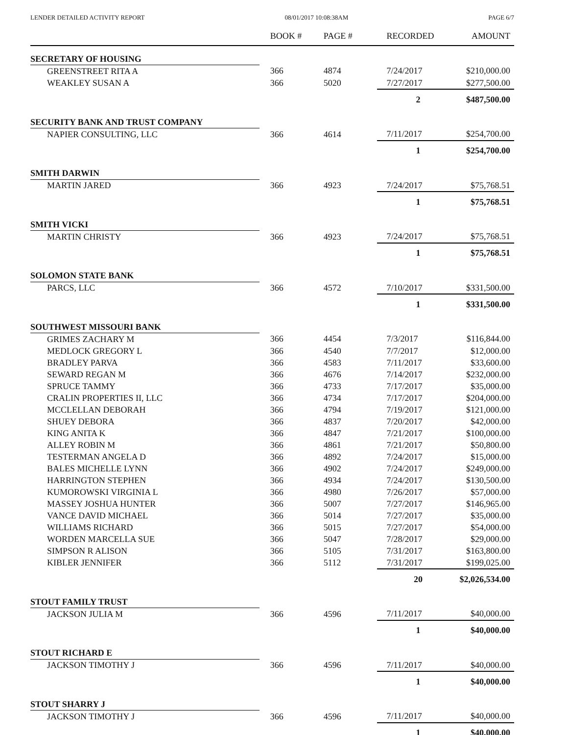LENDER DETAILED ACTIVITY REPORT 08/01/2017 10:08:38AM PAGE 6/7
| | BOOK # | PAGE # | RECORDED | AMOUNT |
| --- | --- | --- | --- | --- |
| SECRETARY OF HOUSING | | | | |
| GREENSTREET RITA A | 366 | 4874 | 7/24/2017 | $210,000.00 |
| WEAKLEY SUSAN A | 366 | 5020 | 7/27/2017 | $277,500.00 |
| | | | 2 | $487,500.00 |
| SECURITY BANK AND TRUST COMPANY | | | | |
| NAPIER CONSULTING, LLC | 366 | 4614 | 7/11/2017 | $254,700.00 |
| | | | 1 | $254,700.00 |
| SMITH DARWIN | | | | |
| MARTIN JARED | 366 | 4923 | 7/24/2017 | $75,768.51 |
| | | | 1 | $75,768.51 |
| SMITH VICKI | | | | |
| MARTIN CHRISTY | 366 | 4923 | 7/24/2017 | $75,768.51 |
| | | | 1 | $75,768.51 |
| SOLOMON STATE BANK | | | | |
| PARCS, LLC | 366 | 4572 | 7/10/2017 | $331,500.00 |
| | | | 1 | $331,500.00 |
| SOUTHWEST MISSOURI BANK | | | | |
| GRIMES ZACHARY M | 366 | 4454 | 7/3/2017 | $116,844.00 |
| MEDLOCK GREGORY L | 366 | 4540 | 7/7/2017 | $12,000.00 |
| BRADLEY PARVA | 366 | 4583 | 7/11/2017 | $33,600.00 |
| SEWARD REGAN M | 366 | 4676 | 7/14/2017 | $232,000.00 |
| SPRUCE TAMMY | 366 | 4733 | 7/17/2017 | $35,000.00 |
| CRALIN PROPERTIES II, LLC | 366 | 4734 | 7/17/2017 | $204,000.00 |
| MCCLELLAN DEBORAH | 366 | 4794 | 7/19/2017 | $121,000.00 |
| SHUEY DEBORA | 366 | 4837 | 7/20/2017 | $42,000.00 |
| KING ANITA K | 366 | 4847 | 7/21/2017 | $100,000.00 |
| ALLEY ROBIN M | 366 | 4861 | 7/21/2017 | $50,800.00 |
| TESTERMAN ANGELA D | 366 | 4892 | 7/24/2017 | $15,000.00 |
| BALES MICHELLE LYNN | 366 | 4902 | 7/24/2017 | $249,000.00 |
| HARRINGTON STEPHEN | 366 | 4934 | 7/24/2017 | $130,500.00 |
| KUMOROWSKI VIRGINIA L | 366 | 4980 | 7/26/2017 | $57,000.00 |
| MASSEY JOSHUA HUNTER | 366 | 5007 | 7/27/2017 | $146,965.00 |
| VANCE DAVID MICHAEL | 366 | 5014 | 7/27/2017 | $35,000.00 |
| WILLIAMS RICHARD | 366 | 5015 | 7/27/2017 | $54,000.00 |
| WORDEN MARCELLA SUE | 366 | 5047 | 7/28/2017 | $29,000.00 |
| SIMPSON R ALISON | 366 | 5105 | 7/31/2017 | $163,800.00 |
| KIBLER JENNIFER | 366 | 5112 | 7/31/2017 | $199,025.00 |
| | | | 20 | $2,026,534.00 |
| STOUT FAMILY TRUST | | | | |
| JACKSON JULIA M | 366 | 4596 | 7/11/2017 | $40,000.00 |
| | | | 1 | $40,000.00 |
| STOUT RICHARD E | | | | |
| JACKSON TIMOTHY J | 366 | 4596 | 7/11/2017 | $40,000.00 |
| | | | 1 | $40,000.00 |
| STOUT SHARRY J | | | | |
| JACKSON TIMOTHY J | 366 | 4596 | 7/11/2017 | $40,000.00 |
| | | | 1 | $40,000.00 |